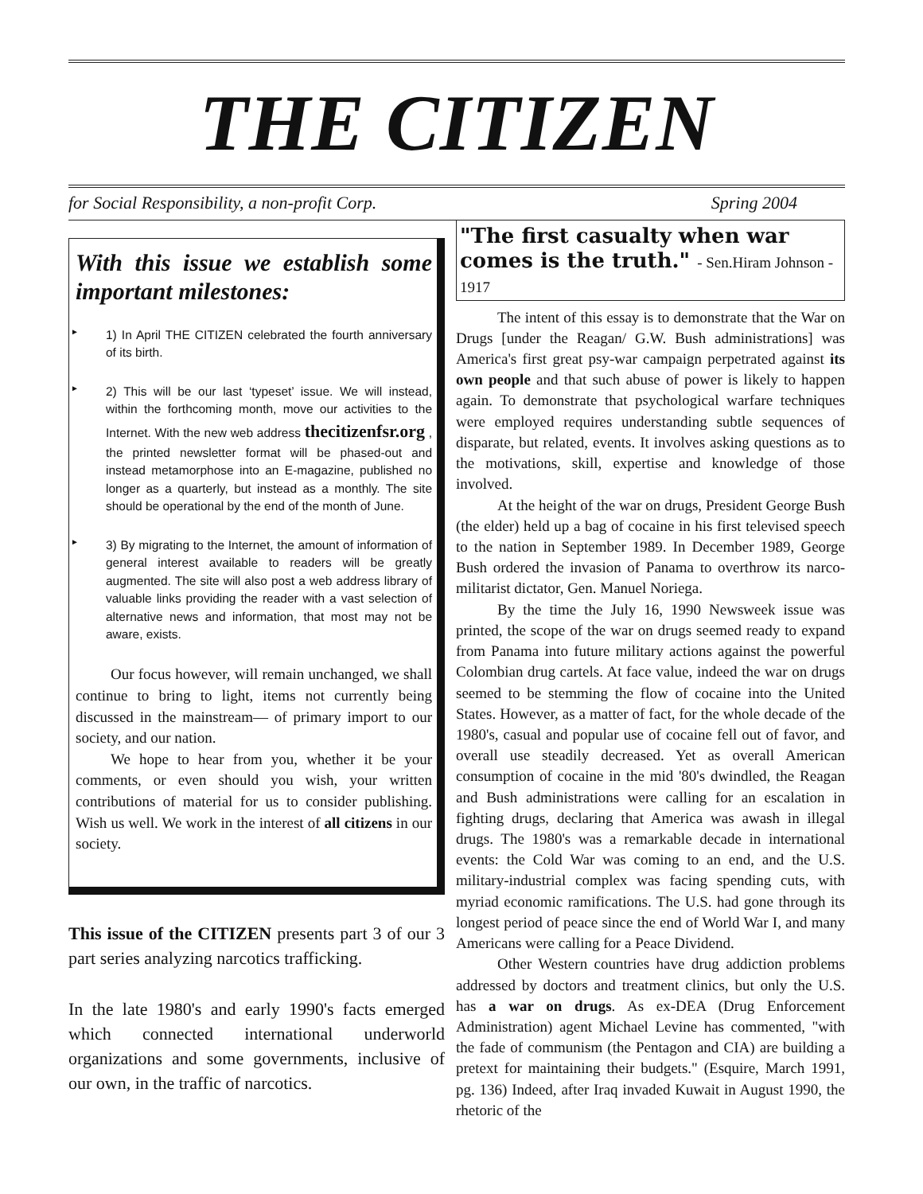THE CITIZEN
for Social Responsibility, a non-profit Corp. Spring 2004
With this issue we establish some important milestones:
► 1) In April THE CITIZEN celebrated the fourth anniversary of its birth.
► 2) This will be our last ‘typeset’ issue. We will instead, within the forthcoming month, move our activities to the Internet. With the new web address thecitizenfsr.org , the printed newsletter format will be phased-out and instead metamorphose into an E-magazine, published no longer as a quarterly, but instead as a monthly. The site should be operational by the end of the month of June.
► 3) By migrating to the Internet, the amount of information of general interest available to readers will be greatly augmented. The site will also post a web address library of valuable links providing the reader with a vast selection of alternative news and information, that most may not be aware, exists.
Our focus however, will remain unchanged, we shall continue to bring to light, items not currently being discussed in the mainstream— of primary import to our society, and our nation.
We hope to hear from you, whether it be your comments, or even should you wish, your written contributions of material for us to consider publishing. Wish us well. We work in the interest of all citizens in our society.
This issue of the CITIZEN presents part 3 of our 3 part series analyzing narcotics trafficking.
In the late 1980's and early 1990's facts emerged which connected international underworld organizations and some governments, inclusive of our own, in the traffic of narcotics.
"The first casualty when war comes is the truth." - Sen.Hiram Johnson - 1917
The intent of this essay is to demonstrate that the War on Drugs [under the Reagan/ G.W. Bush administrations] was America's first great psy-war campaign perpetrated against its own people and that such abuse of power is likely to happen again. To demonstrate that psychological warfare techniques were employed requires understanding subtle sequences of disparate, but related, events. It involves asking questions as to the motivations, skill, expertise and knowledge of those involved.
At the height of the war on drugs, President George Bush (the elder) held up a bag of cocaine in his first televised speech to the nation in September 1989. In December 1989, George Bush ordered the invasion of Panama to overthrow its narco-militarist dictator, Gen. Manuel Noriega.
By the time the July 16, 1990 Newsweek issue was printed, the scope of the war on drugs seemed ready to expand from Panama into future military actions against the powerful Colombian drug cartels. At face value, indeed the war on drugs seemed to be stemming the flow of cocaine into the United States. However, as a matter of fact, for the whole decade of the 1980's, casual and popular use of cocaine fell out of favor, and overall use steadily decreased. Yet as overall American consumption of cocaine in the mid '80's dwindled, the Reagan and Bush administrations were calling for an escalation in fighting drugs, declaring that America was awash in illegal drugs. The 1980's was a remarkable decade in international events: the Cold War was coming to an end, and the U.S. military-industrial complex was facing spending cuts, with myriad economic ramifications. The U.S. had gone through its longest period of peace since the end of World War I, and many Americans were calling for a Peace Dividend.
Other Western countries have drug addiction problems addressed by doctors and treatment clinics, but only the U.S. has a war on drugs. As ex-DEA (Drug Enforcement Administration) agent Michael Levine has commented, "with the fade of communism (the Pentagon and CIA) are building a pretext for maintaining their budgets." (Esquire, March 1991, pg. 136) Indeed, after Iraq invaded Kuwait in August 1990, the rhetoric of the